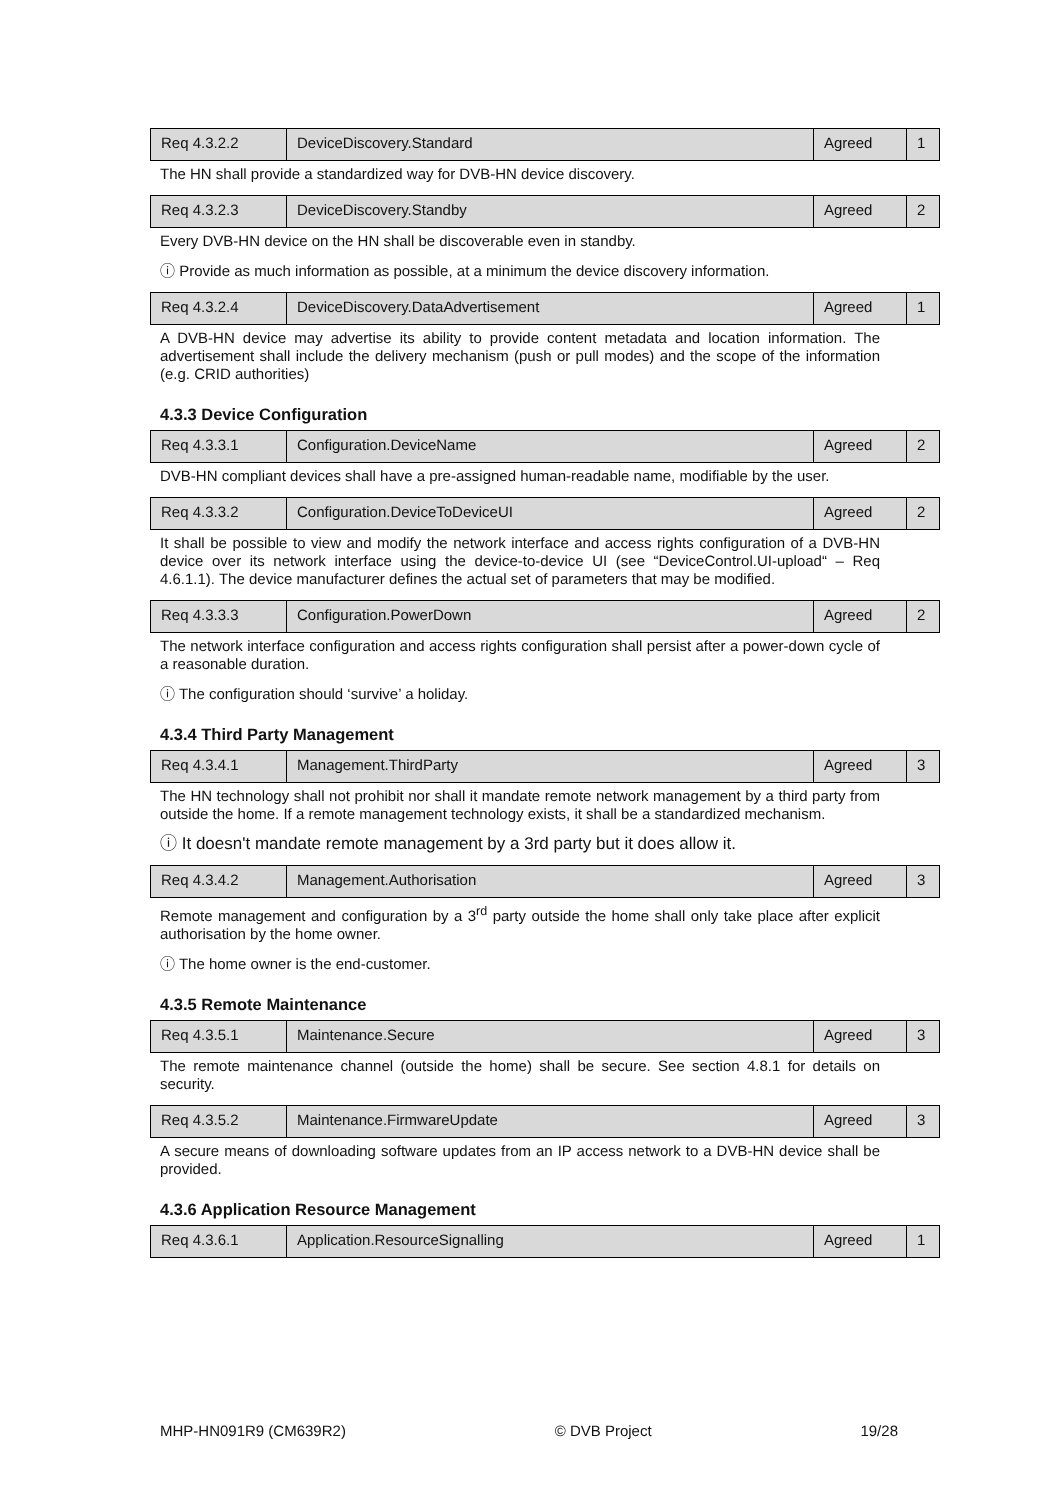| Req 4.3.2.2 | DeviceDiscovery.Standard | Agreed | 1 |
The HN shall provide a standardized way for DVB-HN device discovery.
| Req 4.3.2.3 | DeviceDiscovery.Standby | Agreed | 2 |
Every DVB-HN device on the HN shall be discoverable even in standby.
ⓘ Provide as much information as possible, at a minimum the device discovery information.
| Req 4.3.2.4 | DeviceDiscovery.DataAdvertisement | Agreed | 1 |
A DVB-HN device may advertise its ability to provide content metadata and location information. The advertisement shall include the delivery mechanism (push or pull modes) and the scope of the information (e.g. CRID authorities)
4.3.3 Device Configuration
| Req 4.3.3.1 | Configuration.DeviceName | Agreed | 2 |
DVB-HN compliant devices shall have a pre-assigned human-readable name, modifiable by the user.
| Req 4.3.3.2 | Configuration.DeviceToDeviceUI | Agreed | 2 |
It shall be possible to view and modify the network interface and access rights configuration of a DVB-HN device over its network interface using the device-to-device UI (see “DeviceControl.UI-upload“ – Req 4.6.1.1). The device manufacturer defines the actual set of parameters that may be modified.
| Req 4.3.3.3 | Configuration.PowerDown | Agreed | 2 |
The network interface configuration and access rights configuration shall persist after a power-down cycle of a reasonable duration.
ⓘ The configuration should ‘survive’ a holiday.
4.3.4 Third Party Management
| Req 4.3.4.1 | Management.ThirdParty | Agreed | 3 |
The HN technology shall not prohibit nor shall it mandate remote network management by a third party from outside the home. If a remote management technology exists, it shall be a standardized mechanism.
ⓘ It doesn't mandate remote management by a 3rd party but it does allow it.
| Req 4.3.4.2 | Management.Authorisation | Agreed | 3 |
Remote management and configuration by a 3<sup>rd</sup> party outside the home shall only take place after explicit authorisation by the home owner.
ⓘ The home owner is the end-customer.
4.3.5 Remote Maintenance
| Req 4.3.5.1 | Maintenance.Secure | Agreed | 3 |
The remote maintenance channel (outside the home) shall be secure. See section 4.8.1 for details on security.
| Req 4.3.5.2 | Maintenance.FirmwareUpdate | Agreed | 3 |
A secure means of downloading software updates from an IP access network to a DVB-HN device shall be provided.
4.3.6 Application Resource Management
| Req 4.3.6.1 | Application.ResourceSignalling | Agreed | 1 |
MHP-HN091R9 (CM639R2) © DVB Project 19/28